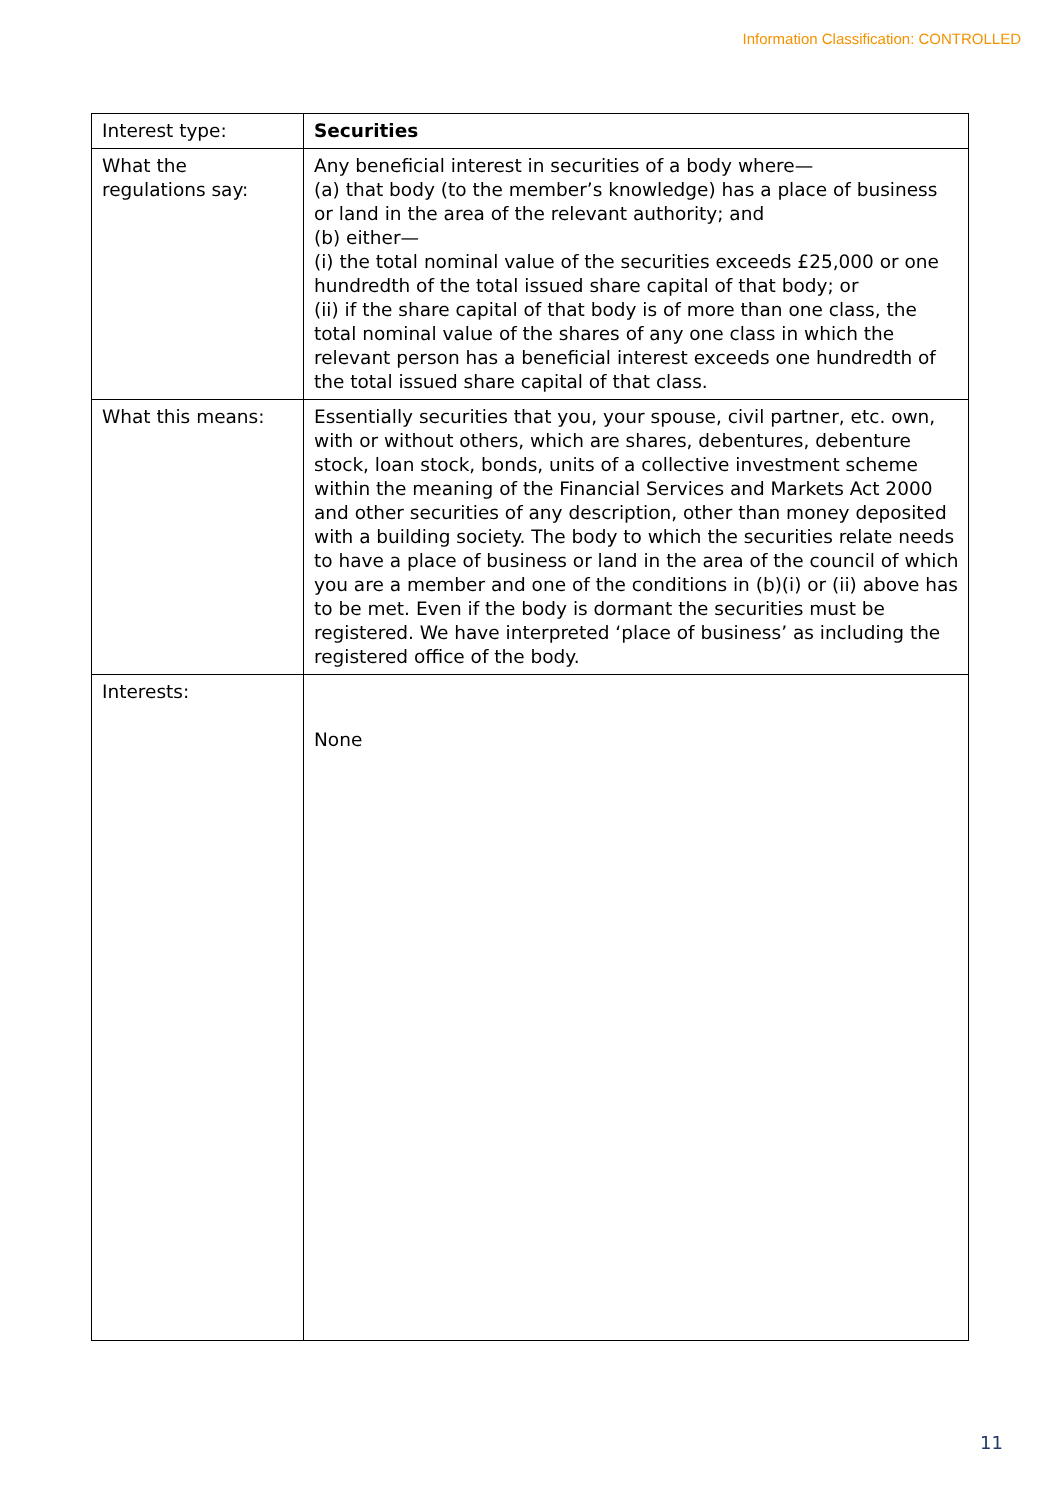Information Classification: CONTROLLED
| Interest type: | Securities |
| What the regulations say: | Any beneficial interest in securities of a body where— (a) that body (to the member’s knowledge) has a place of business or land in the area of the relevant authority; and (b) either— (i) the total nominal value of the securities exceeds £25,000 or one hundredth of the total issued share capital of that body; or (ii) if the share capital of that body is of more than one class, the total nominal value of the shares of any one class in which the relevant person has a beneficial interest exceeds one hundredth of the total issued share capital of that class. |
| What this means: | Essentially securities that you, your spouse, civil partner, etc. own, with or without others, which are shares, debentures, debenture stock, loan stock, bonds, units of a collective investment scheme within the meaning of the Financial Services and Markets Act 2000 and other securities of any description, other than money deposited with a building society. The body to which the securities relate needs to have a place of business or land in the area of the council of which you are a member and one of the conditions in (b)(i) or (ii) above has to be met. Even if the body is dormant the securities must be registered. We have interpreted ‘place of business’ as including the registered office of the body. |
| Interests: | None |
11